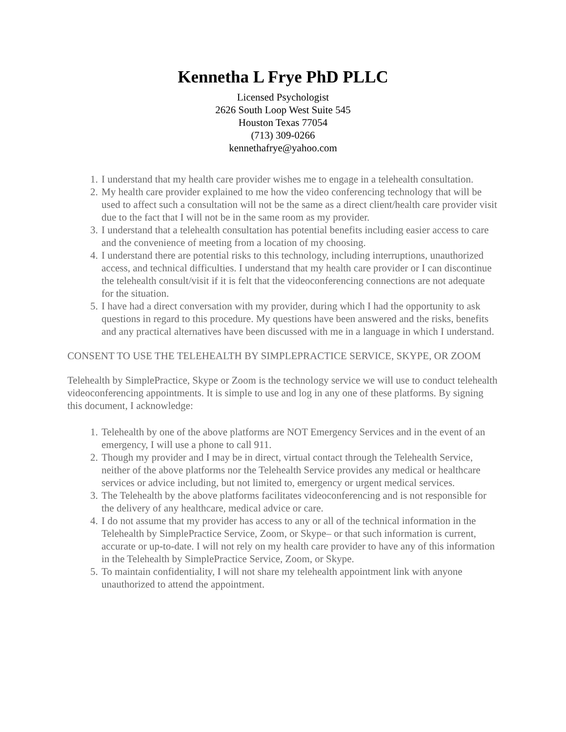Kennetha L Frye PhD PLLC
Licensed Psychologist
2626 South Loop West Suite 545
Houston Texas 77054
(713) 309-0266
kennethafrye@yahoo.com
1. I understand that my health care provider wishes me to engage in a telehealth consultation.
2. My health care provider explained to me how the video conferencing technology that will be used to affect such a consultation will not be the same as a direct client/health care provider visit due to the fact that I will not be in the same room as my provider.
3. I understand that a telehealth consultation has potential benefits including easier access to care and the convenience of meeting from a location of my choosing.
4. I understand there are potential risks to this technology, including interruptions, unauthorized access, and technical difficulties. I understand that my health care provider or I can discontinue the telehealth consult/visit if it is felt that the videoconferencing connections are not adequate for the situation.
5. I have had a direct conversation with my provider, during which I had the opportunity to ask questions in regard to this procedure. My questions have been answered and the risks, benefits and any practical alternatives have been discussed with me in a language in which I understand.
CONSENT TO USE THE TELEHEALTH BY SIMPLEPRACTICE SERVICE, SKYPE, OR ZOOM
Telehealth by SimplePractice, Skype or Zoom is the technology service we will use to conduct telehealth videoconferencing appointments. It is simple to use and log in any one of these platforms. By signing this document, I acknowledge:
1. Telehealth by one of the above platforms are NOT Emergency Services and in the event of an emergency, I will use a phone to call 911.
2. Though my provider and I may be in direct, virtual contact through the Telehealth Service, neither of the above platforms nor the Telehealth Service provides any medical or healthcare services or advice including, but not limited to, emergency or urgent medical services.
3. The Telehealth by the above platforms facilitates videoconferencing and is not responsible for the delivery of any healthcare, medical advice or care.
4. I do not assume that my provider has access to any or all of the technical information in the Telehealth by SimplePractice Service, Zoom, or Skype– or that such information is current, accurate or up-to-date. I will not rely on my health care provider to have any of this information in the Telehealth by SimplePractice Service, Zoom, or Skype.
5. To maintain confidentiality, I will not share my telehealth appointment link with anyone unauthorized to attend the appointment.